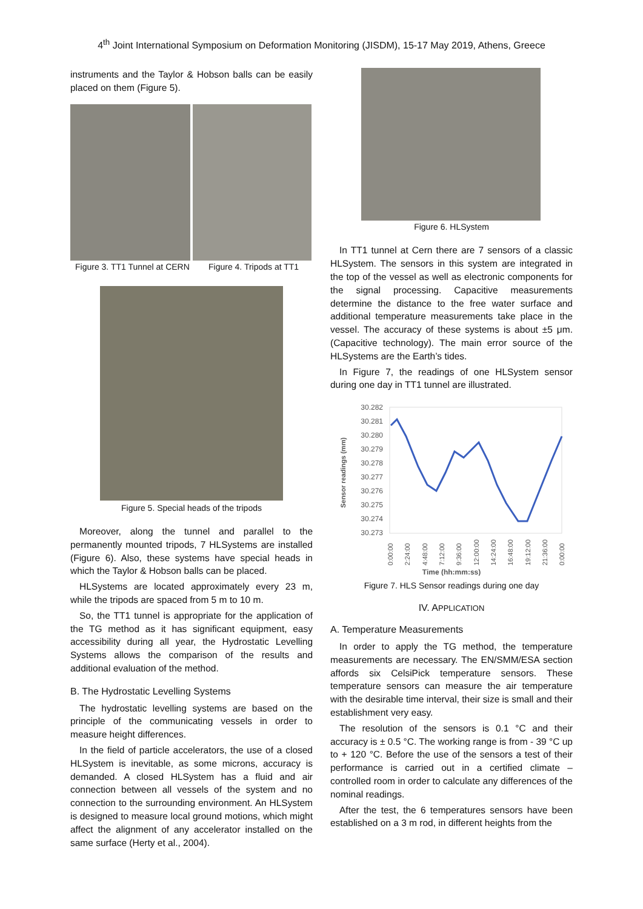4<sup>th</sup> Joint International Symposium on Deformation Monitoring (JISDM), 15-17 May 2019, Athens, Greece
instruments and the Taylor & Hobson balls can be easily placed on them (Figure 5).
Figure 3. TT1 Tunnel at CERN Figure 4. Tripods at TT1
Figure 5. Special heads of the tripods
Moreover, along the tunnel and parallel to the permanently mounted tripods, 7 HLSystems are installed (Figure 6). Also, these systems have special heads in which the Taylor & Hobson balls can be placed.
HLSystems are located approximately every 23 m, while the tripods are spaced from 5 m to 10 m.
So, the TT1 tunnel is appropriate for the application of the TG method as it has significant equipment, easy accessibility during all year, the Hydrostatic Levelling Systems allows the comparison of the results and additional evaluation of the method.
B. The Hydrostatic Levelling Systems
The hydrostatic levelling systems are based on the principle of the communicating vessels in order to measure height differences.
In the field of particle accelerators, the use of a closed HLSystem is inevitable, as some microns, accuracy is demanded. A closed HLSystem has a fluid and air connection between all vessels of the system and no connection to the surrounding environment. An HLSystem is designed to measure local ground motions, which might affect the alignment of any accelerator installed on the same surface (Herty et al., 2004).
Figure 6. HLSystem
In TT1 tunnel at Cern there are 7 sensors of a classic HLSystem. The sensors in this system are integrated in the top of the vessel as well as electronic components for the signal processing. Capacitive measurements determine the distance to the free water surface and additional temperature measurements take place in the vessel. The accuracy of these systems is about ±5 μm. (Capacitive technology). The main error source of the HLSystems are the Earth’s tides.
In Figure 7, the readings of one HLSystem sensor during one day in TT1 tunnel are illustrated.
30.282
30.281
30.280
30.279
30.278
30.277
30.276
30.275
30.274
30.273
Sensor readings (mm)
0:00:00
2:24:00
4:48:00
7:12:00
9:36:00
12:00:00
14:24:00
16:48:00
19:12:00
21:36:00
0:00:00
Time (hh:mm:ss)
Figure 7. HLS Sensor readings during one day
IV. APPLICATION
A. Temperature Measurements
In order to apply the TG method, the temperature measurements are necessary. The EN/SMM/ESA section affords six CelsiPick temperature sensors. These temperature sensors can measure the air temperature with the desirable time interval, their size is small and their establishment very easy.
The resolution of the sensors is 0.1 °C and their accuracy is ± 0.5 °C. The working range is from - 39 °C up to + 120 °C. Before the use of the sensors a test of their performance is carried out in a certified climate – controlled room in order to calculate any differences of the nominal readings.
After the test, the 6 temperatures sensors have been established on a 3 m rod, in different heights from the